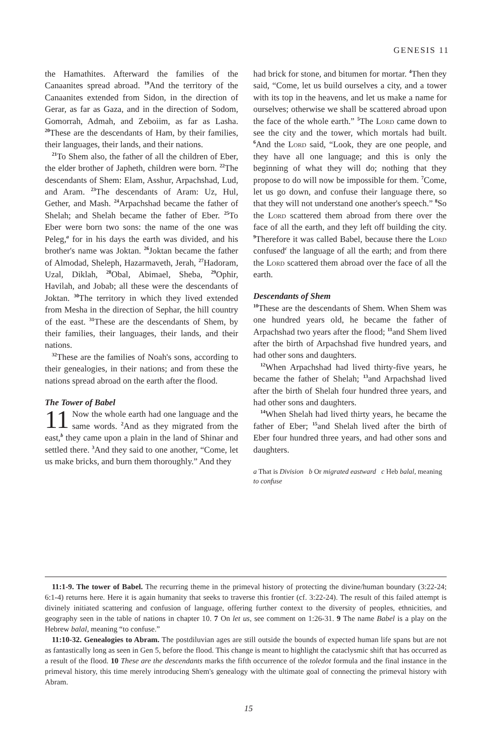GENESIS 11
the Hamathites. Afterward the families of the Canaanites spread abroad. <sup>19</sup>And the territory of the Canaanites extended from Sidon, in the direction of Gerar, as far as Gaza, and in the direction of Sodom, Gomorrah, Admah, and Zeboiim, as far as Lasha. <sup>20</sup>These are the descendants of Ham, by their families, their languages, their lands, and their nations.
<sup>21</sup> To Shem also, the father of all the children of Eber, the elder brother of Japheth, children were born. <sup>22</sup>The descendants of Shem: Elam, Asshur, Arpachshad, Lud, and Aram. <sup>23</sup>The descendants of Aram: Uz, Hul, Gether, and Mash. <sup>24</sup>Arpachshad became the father of Shelah; and Shelah became the father of Eber. <sup>25</sup>To Eber were born two sons: the name of the one was Peleg,<sup>a</sup> for in his days the earth was divided, and his brother's name was Joktan. <sup>26</sup>Joktan became the father of Almodad, Sheleph, Hazarmaveth, Jerah, <sup>27</sup>Hadoram, Uzal, Diklah, <sup>28</sup>Obal, Abimael, Sheba, <sup>29</sup>Ophir, Havilah, and Jobab; all these were the descendants of Joktan. <sup>30</sup>The territory in which they lived extended from Mesha in the direction of Sephar, the hill country of the east. <sup>31</sup>These are the descendants of Shem, by their families, their languages, their lands, and their nations.
<sup>32</sup> These are the families of Noah's sons, according to their genealogies, in their nations; and from these the nations spread abroad on the earth after the flood.
The Tower of Babel
11 Now the whole earth had one language and the same words. <sup>2</sup>And as they migrated from the east,<sup>b</sup> they came upon a plain in the land of Shinar and settled there. <sup>3</sup>And they said to one another, “Come, let us make bricks, and burn them thoroughly.” And they
had brick for stone, and bitumen for mortar. <sup>4</sup>Then they said, “Come, let us build ourselves a city, and a tower with its top in the heavens, and let us make a name for ourselves; otherwise we shall be scattered abroad upon the face of the whole earth.” <sup>5</sup>The Lord came down to see the city and the tower, which mortals had built. <sup>6</sup>And the Lord said, “Look, they are one people, and they have all one language; and this is only the beginning of what they will do; nothing that they propose to do will now be impossible for them. <sup>7</sup>Come, let us go down, and confuse their language there, so that they will not understand one another's speech.” <sup>8</sup>So the Lord scattered them abroad from there over the face of all the earth, and they left off building the city. <sup>9</sup>Therefore it was called Babel, because there the Lord confused<sup>c</sup> the language of all the earth; and from there the Lord scattered them abroad over the face of all the earth.
Descendants of Shem
<sup>10</sup> These are the descendants of Shem. When Shem was one hundred years old, he became the father of Arpachshad two years after the flood; <sup>11</sup>and Shem lived after the birth of Arpachshad five hundred years, and had other sons and daughters.
<sup>12</sup> When Arpachshad had lived thirty-five years, he became the father of Shelah; <sup>13</sup>and Arpachshad lived after the birth of Shelah four hundred three years, and had other sons and daughters.
<sup>14</sup> When Shelah had lived thirty years, he became the father of Eber; <sup>15</sup>and Shelah lived after the birth of Eber four hundred three years, and had other sons and daughters.
a That is Division b Or migrated eastward c Heb balal, meaning to confuse
11:1-9. The tower of Babel. The recurring theme in the primeval history of protecting the divine/human boundary (3:22-24; 6:1-4) returns here. Here it is again humanity that seeks to traverse this frontier (cf. 3:22-24). The result of this failed attempt is divinely initiated scattering and confusion of language, offering further context to the diversity of peoples, ethnicities, and geography seen in the table of nations in chapter 10. 7 On let us, see comment on 1:26-31. 9 The name Babel is a play on the Hebrew balal, meaning “to confuse.”
11:10-32. Genealogies to Abram. The postdiluvian ages are still outside the bounds of expected human life spans but are not as fantastically long as seen in Gen 5, before the flood. This change is meant to highlight the cataclysmic shift that has occurred as a result of the flood. 10 These are the descendants marks the fifth occurrence of the toledot formula and the final instance in the primeval history, this time merely introducing Shem's genealogy with the ultimate goal of connecting the primeval history with Abram.
15